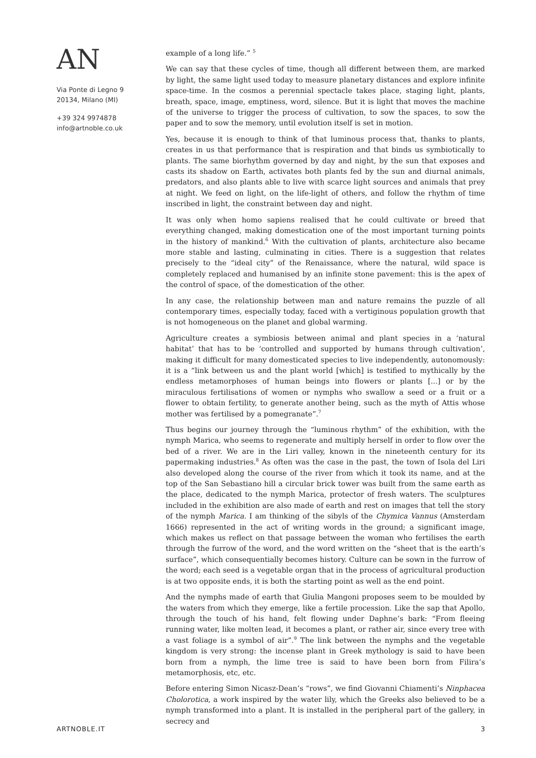AN
Via Ponte di Legno 9
20134, Milano (MI)
+39 324 9974878
info@artnoble.co.uk
example of a long life.” <sup>5</sup>
We can say that these cycles of time, though all different between them, are marked by light, the same light used today to measure planetary distances and explore infinite space-time. In the cosmos a perennial spectacle takes place, staging light, plants, breath, space, image, emptiness, word, silence. But it is light that moves the machine of the universe to trigger the process of cultivation, to sow the spaces, to sow the paper and to sow the memory, until evolution itself is set in motion.
Yes, because it is enough to think of that luminous process that, thanks to plants, creates in us that performance that is respiration and that binds us symbiotically to plants. The same biorhythm governed by day and night, by the sun that exposes and casts its shadow on Earth, activates both plants fed by the sun and diurnal animals, predators, and also plants able to live with scarce light sources and animals that prey at night. We feed on light, on the life-light of others, and follow the rhythm of time inscribed in light, the constraint between day and night.
It was only when homo sapiens realised that he could cultivate or breed that everything changed, making domestication one of the most important turning points in the history of mankind.<sup>6</sup> With the cultivation of plants, architecture also became more stable and lasting, culminating in cities. There is a suggestion that relates precisely to the “ideal city” of the Renaissance, where the natural, wild space is completely replaced and humanised by an infinite stone pavement: this is the apex of the control of space, of the domestication of the other.
In any case, the relationship between man and nature remains the puzzle of all contemporary times, especially today, faced with a vertiginous population growth that is not homogeneous on the planet and global warming.
Agriculture creates a symbiosis between animal and plant species in a ‘natural habitat’ that has to be ‘controlled and supported by humans through cultivation’, making it difficult for many domesticated species to live independently, autonomously: it is a “link between us and the plant world [which] is testified to mythically by the endless metamorphoses of human beings into flowers or plants [...] or by the miraculous fertilisations of women or nymphs who swallow a seed or a fruit or a flower to obtain fertility, to generate another being, such as the myth of Attis whose mother was fertilised by a pomegranate”.<sup>7</sup>
Thus begins our journey through the “luminous rhythm” of the exhibition, with the nymph Marica, who seems to regenerate and multiply herself in order to flow over the bed of a river. We are in the Liri valley, known in the nineteenth century for its papermaking industries.<sup>8</sup> As often was the case in the past, the town of Isola del Liri also developed along the course of the river from which it took its name, and at the top of the San Sebastiano hill a circular brick tower was built from the same earth as the place, dedicated to the nymph Marica, protector of fresh waters. The sculptures included in the exhibition are also made of earth and rest on images that tell the story of the nymph Marica. I am thinking of the sibyls of the Chymica Vannus (Amsterdam 1666) represented in the act of writing words in the ground; a significant image, which makes us reflect on that passage between the woman who fertilises the earth through the furrow of the word, and the word written on the “sheet that is the earth’s surface”, which consequentially becomes history. Culture can be sown in the furrow of the word; each seed is a vegetable organ that in the process of agricultural production is at two opposite ends, it is both the starting point as well as the end point.
And the nymphs made of earth that Giulia Mangoni proposes seem to be moulded by the waters from which they emerge, like a fertile procession. Like the sap that Apollo, through the touch of his hand, felt flowing under Daphne’s bark: “From fleeing running water, like molten lead, it becomes a plant, or rather air, since every tree with a vast foliage is a symbol of air”.<sup>9</sup> The link between the nymphs and the vegetable kingdom is very strong: the incense plant in Greek mythology is said to have been born from a nymph, the lime tree is said to have been born from Filira’s metamorphosis, etc, etc.
Before entering Simon Nicasz-Dean’s “rows”, we find Giovanni Chiamenti’s Ninphacea Cholorotica, a work inspired by the water lily, which the Greeks also believed to be a nymph transformed into a plant. It is installed in the peripheral part of the gallery, in secrecy and
ARTNOBLE.IT 3